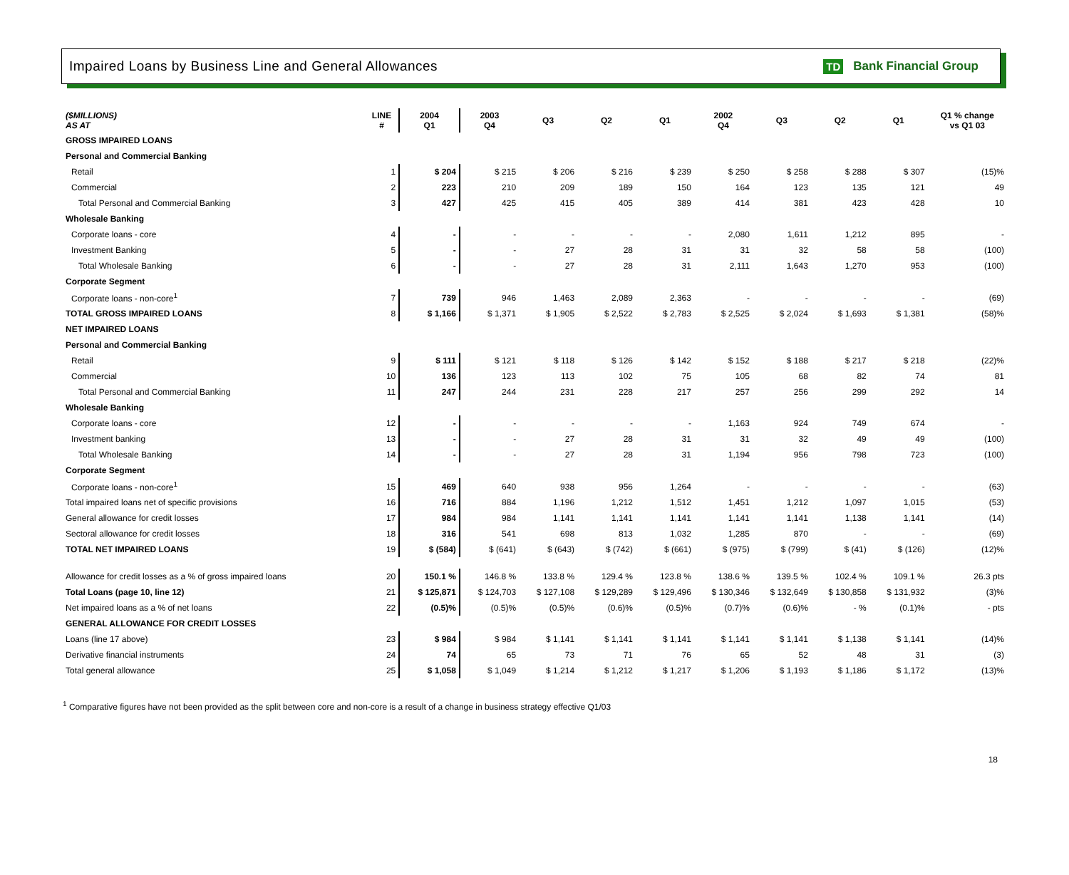Impaired Loans by Business Line and General Allowances
TD Bank Financial Group
| ($MILLIONS) AS AT | LINE # | 2004 Q1 | 2003 Q4 | Q3 | Q2 | Q1 | 2002 Q4 | Q3 | Q2 | Q1 | Q1 % change vs Q1 03 |
| --- | --- | --- | --- | --- | --- | --- | --- | --- | --- | --- | --- |
| GROSS IMPAIRED LOANS | | | | | | | | | | | |
| Personal and Commercial Banking | | | | | | | | | | | |
| Retail | 1 | $ 204 | $ 215 | $ 206 | $ 216 | $ 239 | $ 250 | $ 258 | $ 288 | $ 307 | (15)% |
| Commercial | 2 | 223 | 210 | 209 | 189 | 150 | 164 | 123 | 135 | 121 | 49 |
| Total Personal and Commercial Banking | 3 | 427 | 425 | 415 | 405 | 389 | 414 | 381 | 423 | 428 | 10 |
| Wholesale Banking | | | | | | | | | | | |
| Corporate loans - core | 4 | - | - | - | - | - | 2,080 | 1,611 | 1,212 | 895 | - |
| Investment Banking | 5 | - | - | 27 | 28 | 31 | 31 | 32 | 58 | 58 | (100) |
| Total Wholesale Banking | 6 | - | - | 27 | 28 | 31 | 2,111 | 1,643 | 1,270 | 953 | (100) |
| Corporate Segment | | | | | | | | | | | |
| Corporate loans - non-core<sup>1</sup> | 7 | 739 | 946 | 1,463 | 2,089 | 2,363 | - | - | - | - | (69) |
| TOTAL GROSS IMPAIRED LOANS | 8 | $ 1,166 | $ 1,371 | $ 1,905 | $ 2,522 | $ 2,783 | $ 2,525 | $ 2,024 | $ 1,693 | $ 1,381 | (58)% |
| NET IMPAIRED LOANS | | | | | | | | | | | |
| Personal and Commercial Banking | | | | | | | | | | | |
| Retail | 9 | $ 111 | $ 121 | $ 118 | $ 126 | $ 142 | $ 152 | $ 188 | $ 217 | $ 218 | (22)% |
| Commercial | 10 | 136 | 123 | 113 | 102 | 75 | 105 | 68 | 82 | 74 | 81 |
| Total Personal and Commercial Banking | 11 | 247 | 244 | 231 | 228 | 217 | 257 | 256 | 299 | 292 | 14 |
| Wholesale Banking | | | | | | | | | | | |
| Corporate loans - core | 12 | - | - | - | - | - | 1,163 | 924 | 749 | 674 | - |
| Investment banking | 13 | - | - | 27 | 28 | 31 | 31 | 32 | 49 | 49 | (100) |
| Total Wholesale Banking | 14 | - | - | 27 | 28 | 31 | 1,194 | 956 | 798 | 723 | (100) |
| Corporate Segment | | | | | | | | | | | |
| Corporate loans - non-core<sup>1</sup> | 15 | 469 | 640 | 938 | 956 | 1,264 | - | - | - | - | (63) |
| Total impaired loans net of specific provisions | 16 | 716 | 884 | 1,196 | 1,212 | 1,512 | 1,451 | 1,212 | 1,097 | 1,015 | (53) |
| General allowance for credit losses | 17 | 984 | 984 | 1,141 | 1,141 | 1,141 | 1,141 | 1,141 | 1,138 | 1,141 | (14) |
| Sectoral allowance for credit losses | 18 | 316 | 541 | 698 | 813 | 1,032 | 1,285 | 870 | - | - | (69) |
| TOTAL NET IMPAIRED LOANS | 19 | $ (584) | $ (641) | $ (643) | $ (742) | $ (661) | $ (975) | $ (799) | $ (41) | $ (126) | (12)% |
| Allowance for credit losses as a % of gross impaired loans | 20 | 150.1 % | 146.8 % | 133.8 % | 129.4 % | 123.8 % | 138.6 % | 139.5 % | 102.4 % | 109.1 % | 26.3 pts |
| Total Loans (page 10, line 12) | 21 | $ 125,871 | $ 124,703 | $ 127,108 | $ 129,289 | $ 129,496 | $ 130,346 | $ 132,649 | $ 130,858 | $ 131,932 | (3)% |
| Net impaired loans as a % of net loans | 22 | (0.5)% | (0.5)% | (0.5)% | (0.6)% | (0.5)% | (0.7)% | (0.6)% | - % | (0.1)% | - pts |
| GENERAL ALLOWANCE FOR CREDIT LOSSES | | | | | | | | | | | |
| Loans (line 17 above) | 23 | $ 984 | $ 984 | $ 1,141 | $ 1,141 | $ 1,141 | $ 1,141 | $ 1,141 | $ 1,138 | $ 1,141 | (14)% |
| Derivative financial instruments | 24 | 74 | 65 | 73 | 71 | 76 | 65 | 52 | 48 | 31 | (3) |
| Total general allowance | 25 | $ 1,058 | $ 1,049 | $ 1,214 | $ 1,212 | $ 1,217 | $ 1,206 | $ 1,193 | $ 1,186 | $ 1,172 | (13)% |
<sup>1</sup> Comparative figures have not been provided as the split between core and non-core is a result of a change in business strategy effective Q1/03
18